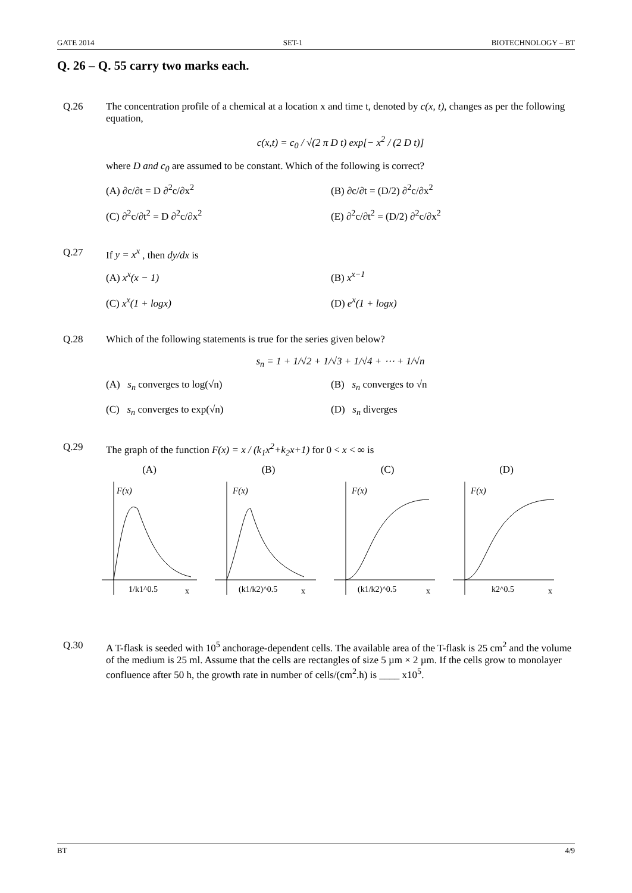GATE 2014 SET-1 BIOTECHNOLOGY – BT
Q. 26 – Q. 55 carry two marks each.
Q.26 The concentration profile of a chemical at a location x and time t, denoted by c(x, t), changes as per the following equation,
c(x,t) = c<sub>0</sub> / √(2 π D t) exp[− x<sup>2</sup> / (2 D t)]
where D and c<sub>0</sub> are assumed to be constant. Which of the following is correct?
(A) ∂c/∂t = D ∂<sup>2</sup>c/∂x<sup>2</sup>
(B) ∂c/∂t = (D/2) ∂<sup>2</sup>c/∂x<sup>2</sup>
(C) ∂<sup>2</sup>c/∂t<sup>2</sup> = D ∂<sup>2</sup>c/∂x<sup>2</sup>
(E) ∂<sup>2</sup>c/∂t<sup>2</sup> = (D/2) ∂<sup>2</sup>c/∂x<sup>2</sup>
Q.27 If y = x<sup>x</sup> , then dy/dx is
(A) x<sup>x</sup>(x − 1)
(B) x<sup>x−1</sup>
(C) x<sup>x</sup>(1 + logx)
(D) e<sup>x</sup>(1 + logx)
Q.28 Which of the following statements is true for the series given below?
s<sub>n</sub> = 1 + 1/√2 + 1/√3 + 1/√4 + ⋯ + 1/√n
(A) s<sub>n</sub> converges to log(√n)
(B) s<sub>n</sub> converges to √n
(C) s<sub>n</sub> converges to exp(√n)
(D) s<sub>n</sub> diverges
Q.29 The graph of the function F(x) = x / (k<sub>1</sub>x<sup>2</sup>+k<sub>2</sub>x+1) for 0 < x < ∞ is
(A)
F(x)
1/k1^0.5
x
(B)
F(x)
(k1/k2)^0.5
x
(C)
F(x)
(k1/k2)^0.5
x
(D)
F(x)
k2^0.5
x
Q.30 A T-flask is seeded with 10<sup>5</sup> anchorage-dependent cells. The available area of the T-flask is 25 cm<sup>2</sup> and the volume of the medium is 25 ml. Assume that the cells are rectangles of size 5 µm × 2 µm. If the cells grow to monolayer confluence after 50 h, the growth rate in number of cells/(cm<sup>2</sup>.h) is ____ x10<sup>5</sup>.
BT 4/9